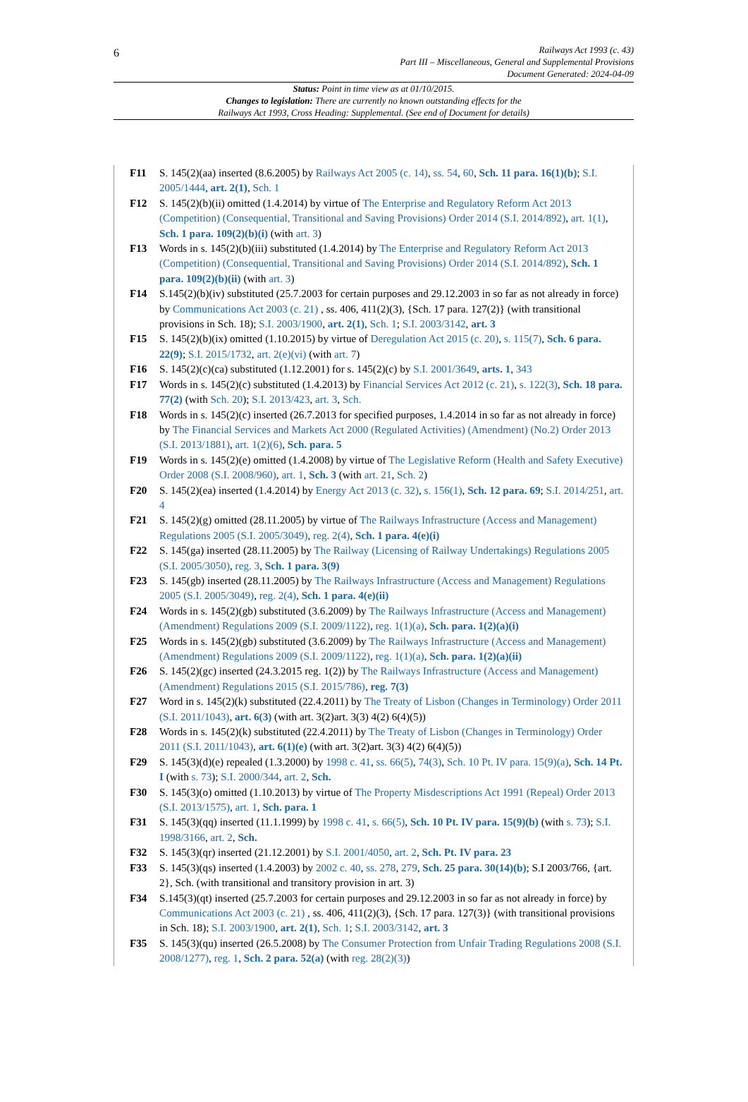6 Railways Act 1993 (c. 43)
Part III – Miscellaneous, General and Supplemental Provisions
Document Generated: 2024-04-09
Status: Point in time view as at 01/10/2015.
Changes to legislation: There are currently no known outstanding effects for the
Railways Act 1993, Cross Heading: Supplemental. (See end of Document for details)
F11 S. 145(2)(aa) inserted (8.6.2005) by Railways Act 2005 (c. 14), ss. 54, 60, Sch. 11 para. 16(1)(b); S.I. 2005/1444, art. 2(1), Sch. 1
F12 S. 145(2)(b)(ii) omitted (1.4.2014) by virtue of The Enterprise and Regulatory Reform Act 2013 (Competition) (Consequential, Transitional and Saving Provisions) Order 2014 (S.I. 2014/892), art. 1(1), Sch. 1 para. 109(2)(b)(i) (with art. 3)
F13 Words in s. 145(2)(b)(iii) substituted (1.4.2014) by The Enterprise and Regulatory Reform Act 2013 (Competition) (Consequential, Transitional and Saving Provisions) Order 2014 (S.I. 2014/892), Sch. 1 para. 109(2)(b)(ii) (with art. 3)
F14 S.145(2)(b)(iv) substituted (25.7.2003 for certain purposes and 29.12.2003 in so far as not already in force) by Communications Act 2003 (c. 21) , ss. 406, 411(2)(3), {Sch. 17 para. 127(2)} (with transitional provisions in Sch. 18); S.I. 2003/1900, art. 2(1), Sch. 1; S.I. 2003/3142, art. 3
F15 S. 145(2)(b)(ix) omitted (1.10.2015) by virtue of Deregulation Act 2015 (c. 20), s. 115(7), Sch. 6 para. 22(9); S.I. 2015/1732, art. 2(e)(vi) (with art. 7)
F16 S. 145(2)(c)(ca) substituted (1.12.2001) for s. 145(2)(c) by S.I. 2001/3649, arts. 1, 343
F17 Words in s. 145(2)(c) substituted (1.4.2013) by Financial Services Act 2012 (c. 21), s. 122(3), Sch. 18 para. 77(2) (with Sch. 20); S.I. 2013/423, art. 3, Sch.
F18 Words in s. 145(2)(c) inserted (26.7.2013 for specified purposes, 1.4.2014 in so far as not already in force) by The Financial Services and Markets Act 2000 (Regulated Activities) (Amendment) (No.2) Order 2013 (S.I. 2013/1881), art. 1(2)(6), Sch. para. 5
F19 Words in s. 145(2)(e) omitted (1.4.2008) by virtue of The Legislative Reform (Health and Safety Executive) Order 2008 (S.I. 2008/960), art. 1, Sch. 3 (with art. 21, Sch. 2)
F20 S. 145(2)(ea) inserted (1.4.2014) by Energy Act 2013 (c. 32), s. 156(1), Sch. 12 para. 69; S.I. 2014/251, art. 4
F21 S. 145(2)(g) omitted (28.11.2005) by virtue of The Railways Infrastructure (Access and Management) Regulations 2005 (S.I. 2005/3049), reg. 2(4), Sch. 1 para. 4(e)(i)
F22 S. 145(ga) inserted (28.11.2005) by The Railway (Licensing of Railway Undertakings) Regulations 2005 (S.I. 2005/3050), reg. 3, Sch. 1 para. 3(9)
F23 S. 145(gb) inserted (28.11.2005) by The Railways Infrastructure (Access and Management) Regulations 2005 (S.I. 2005/3049), reg. 2(4), Sch. 1 para. 4(e)(ii)
F24 Words in s. 145(2)(gb) substituted (3.6.2009) by The Railways Infrastructure (Access and Management) (Amendment) Regulations 2009 (S.I. 2009/1122), reg. 1(1)(a), Sch. para. 1(2)(a)(i)
F25 Words in s. 145(2)(gb) substituted (3.6.2009) by The Railways Infrastructure (Access and Management) (Amendment) Regulations 2009 (S.I. 2009/1122), reg. 1(1)(a), Sch. para. 1(2)(a)(ii)
F26 S. 145(2)(gc) inserted (24.3.2015 reg. 1(2)) by The Railways Infrastructure (Access and Management) (Amendment) Regulations 2015 (S.I. 2015/786), reg. 7(3)
F27 Word in s. 145(2)(k) substituted (22.4.2011) by The Treaty of Lisbon (Changes in Terminology) Order 2011 (S.I. 2011/1043), art. 6(3) (with art. 3(2)art. 3(3) 4(2) 6(4)(5))
F28 Words in s. 145(2)(k) substituted (22.4.2011) by The Treaty of Lisbon (Changes in Terminology) Order 2011 (S.I. 2011/1043), art. 6(1)(e) (with art. 3(2)art. 3(3) 4(2) 6(4)(5))
F29 S. 145(3)(d)(e) repealed (1.3.2000) by 1998 c. 41, ss. 66(5), 74(3), Sch. 10 Pt. IV para. 15(9)(a), Sch. 14 Pt. I (with s. 73); S.I. 2000/344, art. 2, Sch.
F30 S. 145(3)(o) omitted (1.10.2013) by virtue of The Property Misdescriptions Act 1991 (Repeal) Order 2013 (S.I. 2013/1575), art. 1, Sch. para. 1
F31 S. 145(3)(qq) inserted (11.1.1999) by 1998 c. 41, s. 66(5), Sch. 10 Pt. IV para. 15(9)(b) (with s. 73); S.I. 1998/3166, art. 2, Sch.
F32 S. 145(3)(qr) inserted (21.12.2001) by S.I. 2001/4050, art. 2, Sch. Pt. IV para. 23
F33 S. 145(3)(qs) inserted (1.4.2003) by 2002 c. 40, ss. 278, 279, Sch. 25 para. 30(14)(b); S.I 2003/766, {art. 2}, Sch. (with transitional and transitory provision in art. 3)
F34 S.145(3)(qt) inserted (25.7.2003 for certain purposes and 29.12.2003 in so far as not already in force) by Communications Act 2003 (c. 21) , ss. 406, 411(2)(3), {Sch. 17 para. 127(3)} (with transitional provisions in Sch. 18); S.I. 2003/1900, art. 2(1), Sch. 1; S.I. 2003/3142, art. 3
F35 S. 145(3)(qu) inserted (26.5.2008) by The Consumer Protection from Unfair Trading Regulations 2008 (S.I. 2008/1277), reg. 1, Sch. 2 para. 52(a) (with reg. 28(2)(3))